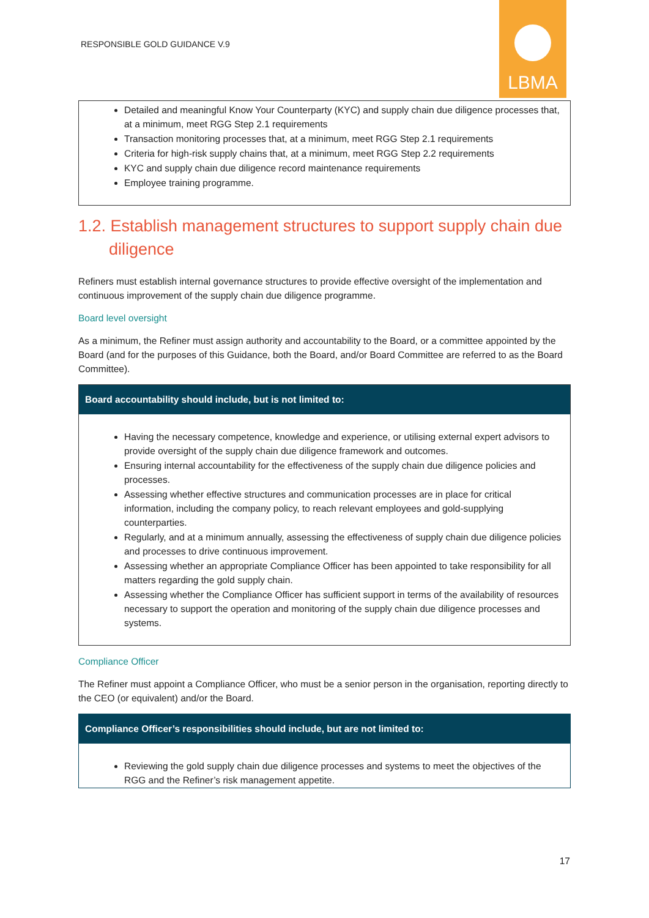RESPONSIBLE GOLD GUIDANCE V.9
LBMA
Detailed and meaningful Know Your Counterparty (KYC) and supply chain due diligence processes that, at a minimum, meet RGG Step 2.1 requirements
Transaction monitoring processes that, at a minimum, meet RGG Step 2.1 requirements
Criteria for high-risk supply chains that, at a minimum, meet RGG Step 2.2 requirements
KYC and supply chain due diligence record maintenance requirements
Employee training programme.
1.2. Establish management structures to support supply chain due diligence
Refiners must establish internal governance structures to provide effective oversight of the implementation and continuous improvement of the supply chain due diligence programme.
Board level oversight
As a minimum, the Refiner must assign authority and accountability to the Board, or a committee appointed by the Board (and for the purposes of this Guidance, both the Board, and/or Board Committee are referred to as the Board Committee).
Board accountability should include, but is not limited to:
Having the necessary competence, knowledge and experience, or utilising external expert advisors to provide oversight of the supply chain due diligence framework and outcomes.
Ensuring internal accountability for the effectiveness of the supply chain due diligence policies and processes.
Assessing whether effective structures and communication processes are in place for critical information, including the company policy, to reach relevant employees and gold-supplying counterparties.
Regularly, and at a minimum annually, assessing the effectiveness of supply chain due diligence policies and processes to drive continuous improvement.
Assessing whether an appropriate Compliance Officer has been appointed to take responsibility for all matters regarding the gold supply chain.
Assessing whether the Compliance Officer has sufficient support in terms of the availability of resources necessary to support the operation and monitoring of the supply chain due diligence processes and systems.
Compliance Officer
The Refiner must appoint a Compliance Officer, who must be a senior person in the organisation, reporting directly to the CEO (or equivalent) and/or the Board.
Compliance Officer’s responsibilities should include, but are not limited to:
Reviewing the gold supply chain due diligence processes and systems to meet the objectives of the RGG and the Refiner’s risk management appetite.
17